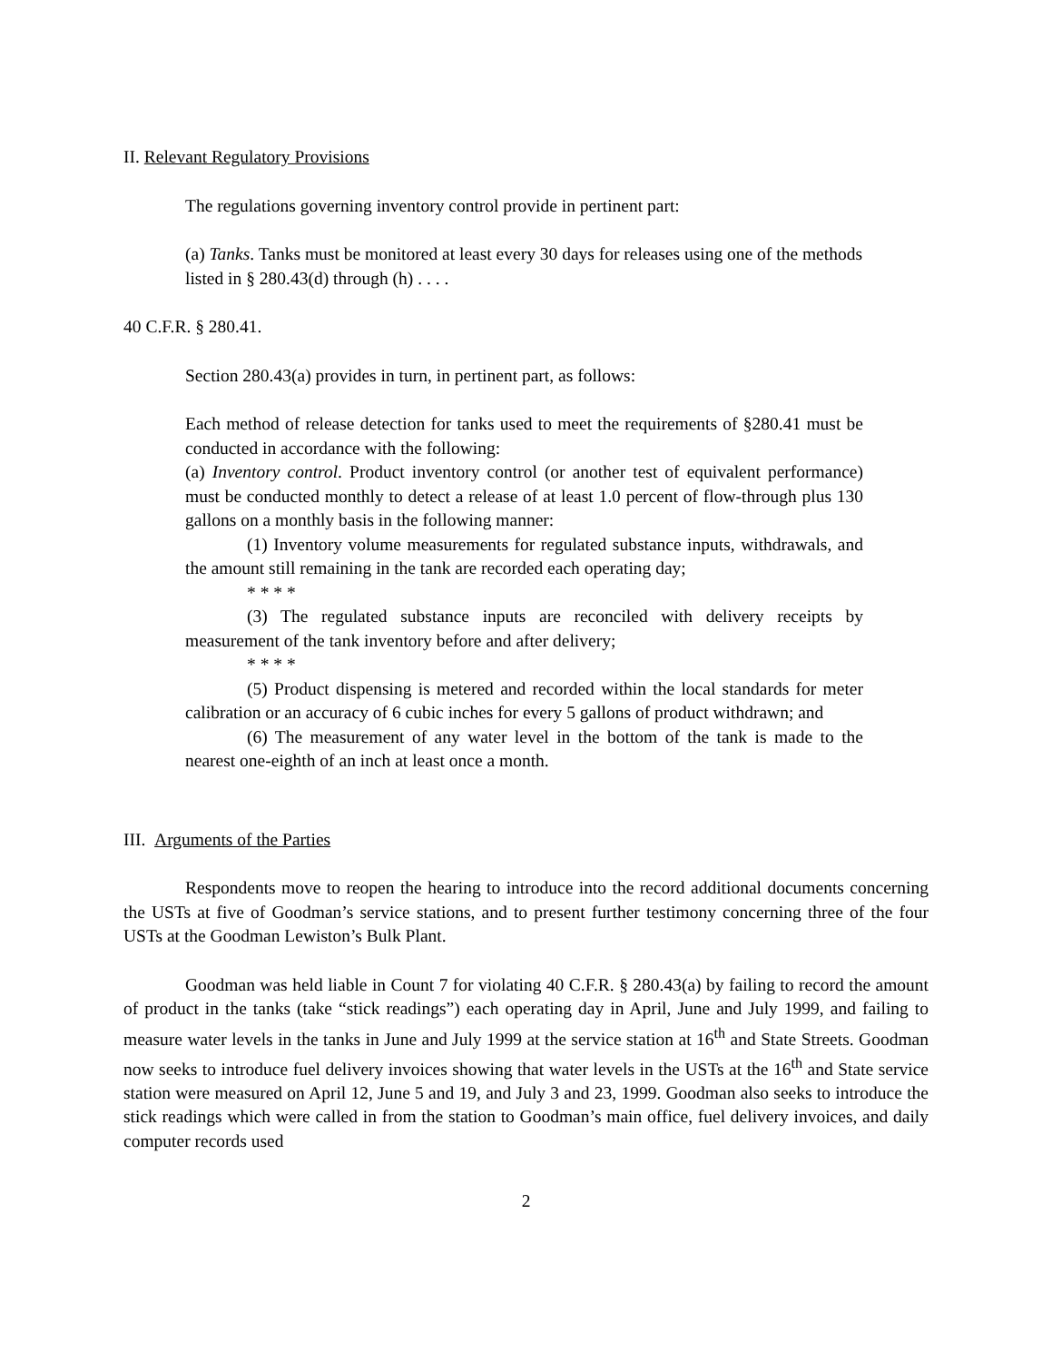II. Relevant Regulatory Provisions
The regulations governing inventory control provide in pertinent part:
(a) Tanks. Tanks must be monitored at least every 30 days for releases using one of the methods listed in § 280.43(d) through (h) . . . .
40 C.F.R. § 280.41.
Section 280.43(a) provides in turn, in pertinent part, as follows:
Each method of release detection for tanks used to meet the requirements of §280.41 must be conducted in accordance with the following:
(a) Inventory control. Product inventory control (or another test of equivalent performance) must be conducted monthly to detect a release of at least 1.0 percent of flow-through plus 130 gallons on a monthly basis in the following manner:
(1) Inventory volume measurements for regulated substance inputs, withdrawals, and the amount still remaining in the tank are recorded each operating day;
* * * *
(3) The regulated substance inputs are reconciled with delivery receipts by measurement of the tank inventory before and after delivery;
* * * *
(5) Product dispensing is metered and recorded within the local standards for meter calibration or an accuracy of 6 cubic inches for every 5 gallons of product withdrawn; and
(6) The measurement of any water level in the bottom of the tank is made to the nearest one-eighth of an inch at least once a month.
III. Arguments of the Parties
Respondents move to reopen the hearing to introduce into the record additional documents concerning the USTs at five of Goodman’s service stations, and to present further testimony concerning three of the four USTs at the Goodman Lewiston’s Bulk Plant.
Goodman was held liable in Count 7 for violating 40 C.F.R. § 280.43(a) by failing to record the amount of product in the tanks (take “stick readings”) each operating day in April, June and July 1999, and failing to measure water levels in the tanks in June and July 1999 at the service station at 16<sup>th</sup> and State Streets. Goodman now seeks to introduce fuel delivery invoices showing that water levels in the USTs at the 16<sup>th</sup> and State service station were measured on April 12, June 5 and 19, and July 3 and 23, 1999. Goodman also seeks to introduce the stick readings which were called in from the station to Goodman’s main office, fuel delivery invoices, and daily computer records used
2